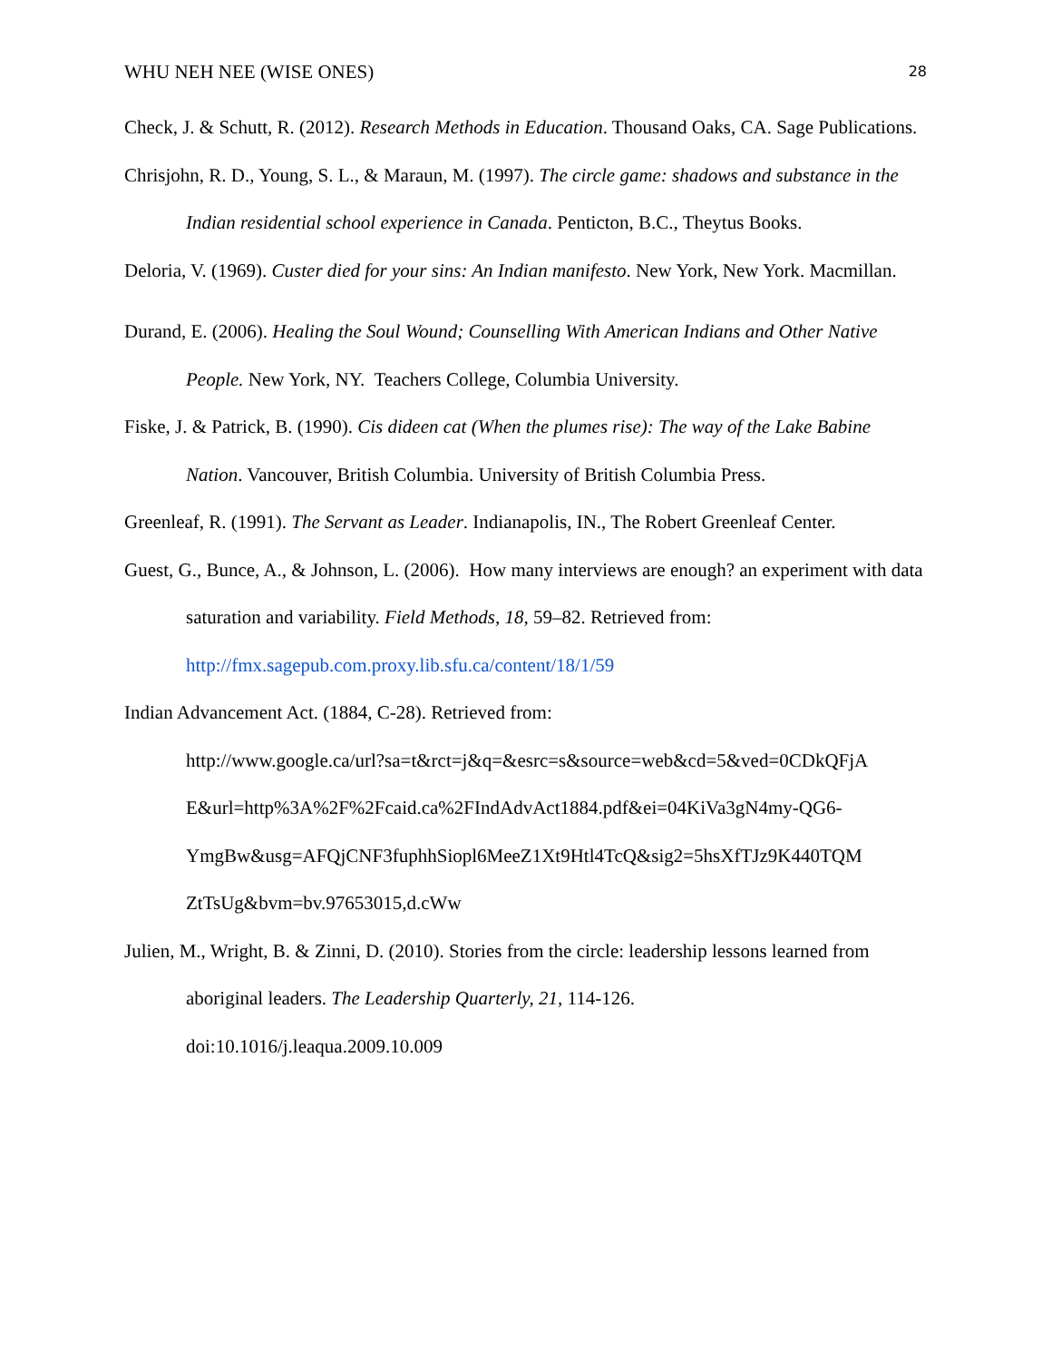WHU NEH NEE (WISE ONES) 28
Check, J. & Schutt, R. (2012). Research Methods in Education. Thousand Oaks, CA. Sage Publications.
Chrisjohn, R. D., Young, S. L., & Maraun, M. (1997). The circle game: shadows and substance in the Indian residential school experience in Canada. Penticton, B.C., Theytus Books.
Deloria, V. (1969). Custer died for your sins: An Indian manifesto. New York, New York. Macmillan.
Durand, E. (2006). Healing the Soul Wound; Counselling With American Indians and Other Native People. New York, NY. Teachers College, Columbia University.
Fiske, J. & Patrick, B. (1990). Cis dideen cat (When the plumes rise): The way of the Lake Babine Nation. Vancouver, British Columbia. University of British Columbia Press.
Greenleaf, R. (1991). The Servant as Leader. Indianapolis, IN., The Robert Greenleaf Center.
Guest, G., Bunce, A., & Johnson, L. (2006). How many interviews are enough? an experiment with data saturation and variability. Field Methods, 18, 59–82. Retrieved from: http://fmx.sagepub.com.proxy.lib.sfu.ca/content/18/1/59
Indian Advancement Act. (1884, C-28). Retrieved from:
http://www.google.ca/url?sa=t&rct=j&q=&esrc=s&source=web&cd=5&ved=0CDkQFjA E&url=http%3A%2F%2Fcaid.ca%2FIndAdvAct1884.pdf&ei=04KiVa3gN4my-QG6-YmgBw&usg=AFQjCNF3fuphhSiopl6MeeZ1Xt9Htl4TcQ&sig2=5hsXfTJz9K440TQM ZtTsUg&bvm=bv.97653015,d.cWw
Julien, M., Wright, B. & Zinni, D. (2010). Stories from the circle: leadership lessons learned from aboriginal leaders. The Leadership Quarterly, 21, 114-126.
doi:10.1016/j.leaqua.2009.10.009